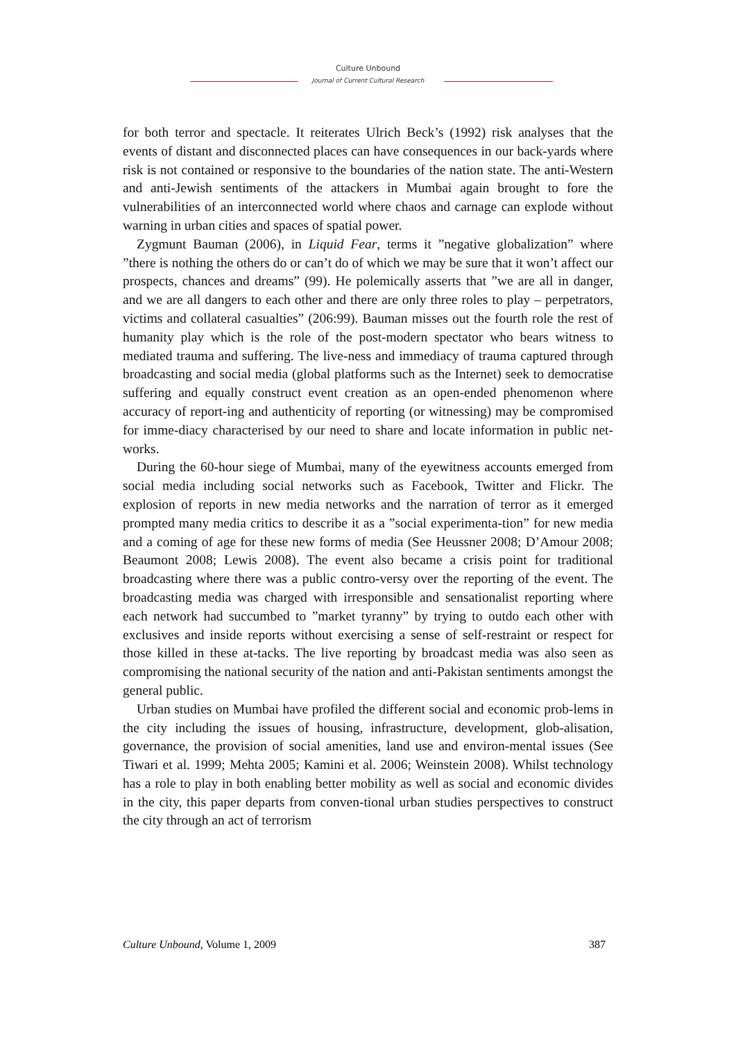Culture Unbound
Journal of Current Cultural Research
for both terror and spectacle. It reiterates Ulrich Beck’s (1992) risk analyses that the events of distant and disconnected places can have consequences in our back-yards where risk is not contained or responsive to the boundaries of the nation state. The anti-Western and anti-Jewish sentiments of the attackers in Mumbai again brought to fore the vulnerabilities of an interconnected world where chaos and carnage can explode without warning in urban cities and spaces of spatial power.
Zygmunt Bauman (2006), in Liquid Fear, terms it ”negative globalization” where ”there is nothing the others do or can’t do of which we may be sure that it won’t affect our prospects, chances and dreams” (99). He polemically asserts that ”we are all in danger, and we are all dangers to each other and there are only three roles to play – perpetrators, victims and collateral casualties” (206:99). Bauman misses out the fourth role the rest of humanity play which is the role of the post-modern spectator who bears witness to mediated trauma and suffering. The live-ness and immediacy of trauma captured through broadcasting and social media (global platforms such as the Internet) seek to democratise suffering and equally construct event creation as an open-ended phenomenon where accuracy of report-ing and authenticity of reporting (or witnessing) may be compromised for imme-diacy characterised by our need to share and locate information in public net-works.
During the 60-hour siege of Mumbai, many of the eyewitness accounts emerged from social media including social networks such as Facebook, Twitter and Flickr. The explosion of reports in new media networks and the narration of terror as it emerged prompted many media critics to describe it as a ”social experimenta-tion” for new media and a coming of age for these new forms of media (See Heussner 2008; D’Amour 2008; Beaumont 2008; Lewis 2008). The event also became a crisis point for traditional broadcasting where there was a public contro-versy over the reporting of the event. The broadcasting media was charged with irresponsible and sensationalist reporting where each network had succumbed to ”market tyranny” by trying to outdo each other with exclusives and inside reports without exercising a sense of self-restraint or respect for those killed in these at-tacks. The live reporting by broadcast media was also seen as compromising the national security of the nation and anti-Pakistan sentiments amongst the general public.
Urban studies on Mumbai have profiled the different social and economic prob-lems in the city including the issues of housing, infrastructure, development, glob-alisation, governance, the provision of social amenities, land use and environ-mental issues (See Tiwari et al. 1999; Mehta 2005; Kamini et al. 2006; Weinstein 2008). Whilst technology has a role to play in both enabling better mobility as well as social and economic divides in the city, this paper departs from conven-tional urban studies perspectives to construct the city through an act of terrorism
Culture Unbound, Volume 1, 2009 387